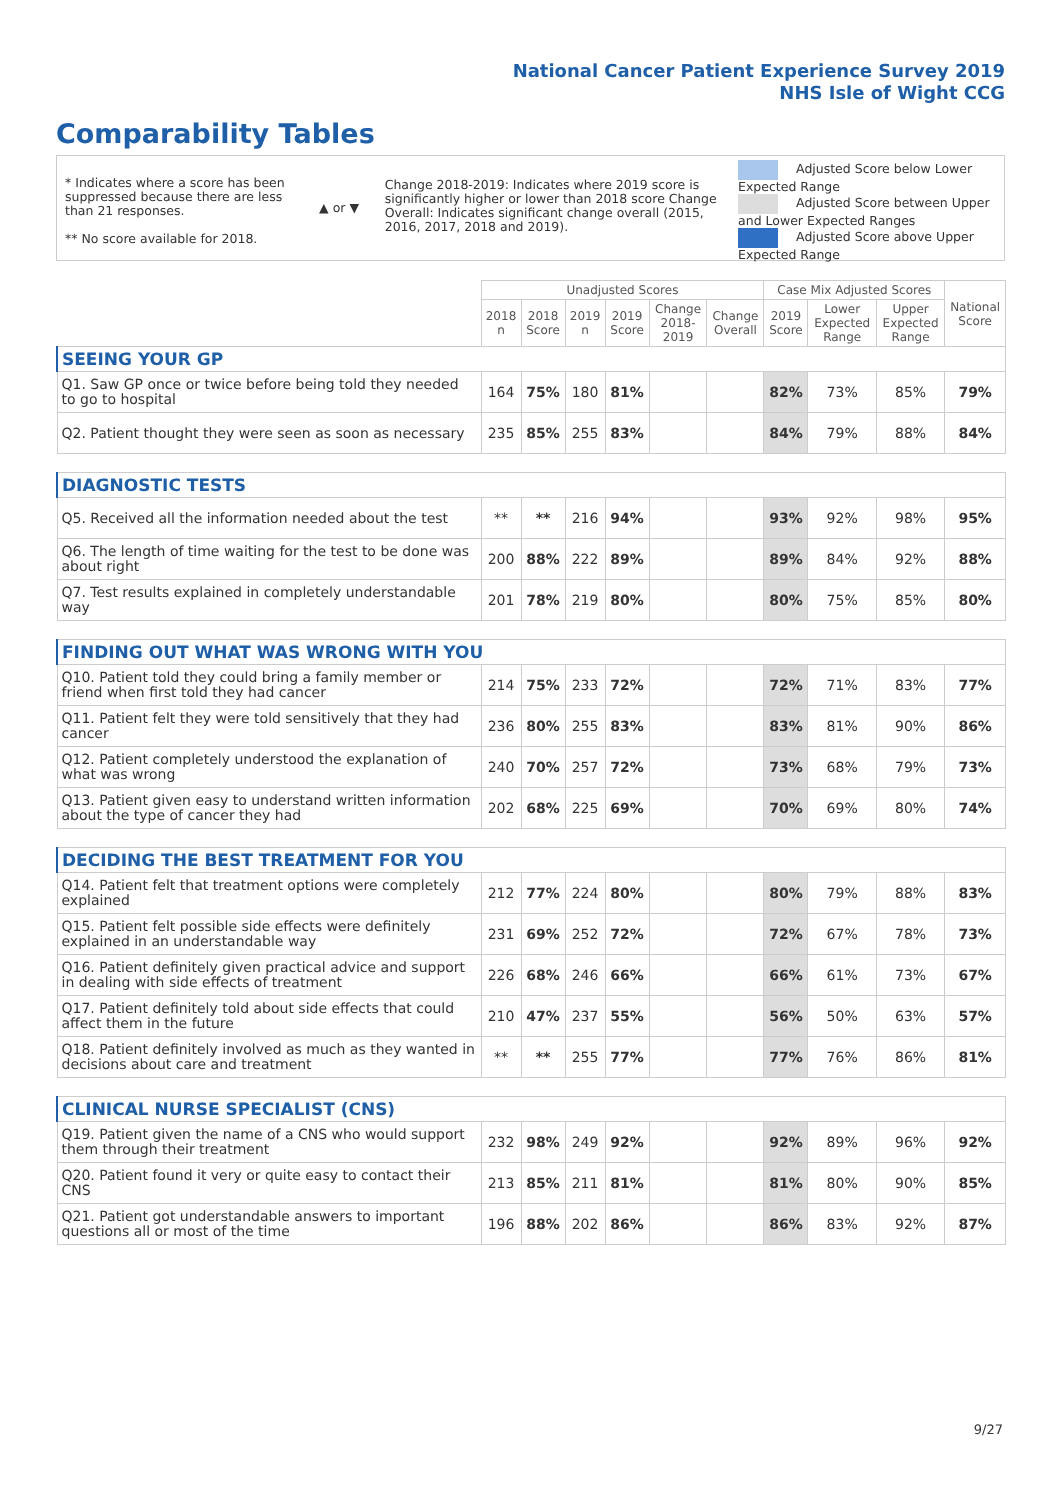National Cancer Patient Experience Survey 2019
NHS Isle of Wight CCG
Comparability Tables
* Indicates where a score has been suppressed because there are less than 21 responses.
** No score available for 2018.
▲ or ▼
Change 2018-2019: Indicates where 2019 score is significantly higher or lower than 2018 score Change Overall: Indicates significant change overall (2015, 2016, 2017, 2018 and 2019).
Adjusted Score below Lower Expected Range
Adjusted Score between Upper and Lower Expected Ranges
Adjusted Score above Upper Expected Range
| | Unadjusted Scores | | | | | | Case Mix Adjusted Scores | | | National Score |
| --- | --- | --- | --- | --- | --- | --- | --- | --- | --- | --- |
| | 2018 n | 2018 Score | 2019 n | 2019 Score | Change 2018-2019 | Change Overall | 2019 Score | Lower Expected Range | Upper Expected Range | |
| SEEING YOUR GP | | | | | | | | | | |
| Q1. Saw GP once or twice before being told they needed to go to hospital | 164 | 75% | 180 | 81% | | | 82% | 73% | 85% | 79% |
| Q2. Patient thought they were seen as soon as necessary | 235 | 85% | 255 | 83% | | | 84% | 79% | 88% | 84% |
| DIAGNOSTIC TESTS | | | | | | | | | | |
| Q5. Received all the information needed about the test | ** | ** | 216 | 94% | | | 93% | 92% | 98% | 95% |
| Q6. The length of time waiting for the test to be done was about right | 200 | 88% | 222 | 89% | | | 89% | 84% | 92% | 88% |
| Q7. Test results explained in completely understandable way | 201 | 78% | 219 | 80% | | | 80% | 75% | 85% | 80% |
| FINDING OUT WHAT WAS WRONG WITH YOU | | | | | | | | | | |
| Q10. Patient told they could bring a family member or friend when first told they had cancer | 214 | 75% | 233 | 72% | | | 72% | 71% | 83% | 77% |
| Q11. Patient felt they were told sensitively that they had cancer | 236 | 80% | 255 | 83% | | | 83% | 81% | 90% | 86% |
| Q12. Patient completely understood the explanation of what was wrong | 240 | 70% | 257 | 72% | | | 73% | 68% | 79% | 73% |
| Q13. Patient given easy to understand written information about the type of cancer they had | 202 | 68% | 225 | 69% | | | 70% | 69% | 80% | 74% |
| DECIDING THE BEST TREATMENT FOR YOU | | | | | | | | | | |
| Q14. Patient felt that treatment options were completely explained | 212 | 77% | 224 | 80% | | | 80% | 79% | 88% | 83% |
| Q15. Patient felt possible side effects were definitely explained in an understandable way | 231 | 69% | 252 | 72% | | | 72% | 67% | 78% | 73% |
| Q16. Patient definitely given practical advice and support in dealing with side effects of treatment | 226 | 68% | 246 | 66% | | | 66% | 61% | 73% | 67% |
| Q17. Patient definitely told about side effects that could affect them in the future | 210 | 47% | 237 | 55% | | | 56% | 50% | 63% | 57% |
| Q18. Patient definitely involved as much as they wanted in decisions about care and treatment | ** | ** | 255 | 77% | | | 77% | 76% | 86% | 81% |
| CLINICAL NURSE SPECIALIST (CNS) | | | | | | | | | | |
| Q19. Patient given the name of a CNS who would support them through their treatment | 232 | 98% | 249 | 92% | | | 92% | 89% | 96% | 92% |
| Q20. Patient found it very or quite easy to contact their CNS | 213 | 85% | 211 | 81% | | | 81% | 80% | 90% | 85% |
| Q21. Patient got understandable answers to important questions all or most of the time | 196 | 88% | 202 | 86% | | | 86% | 83% | 92% | 87% |
9/27